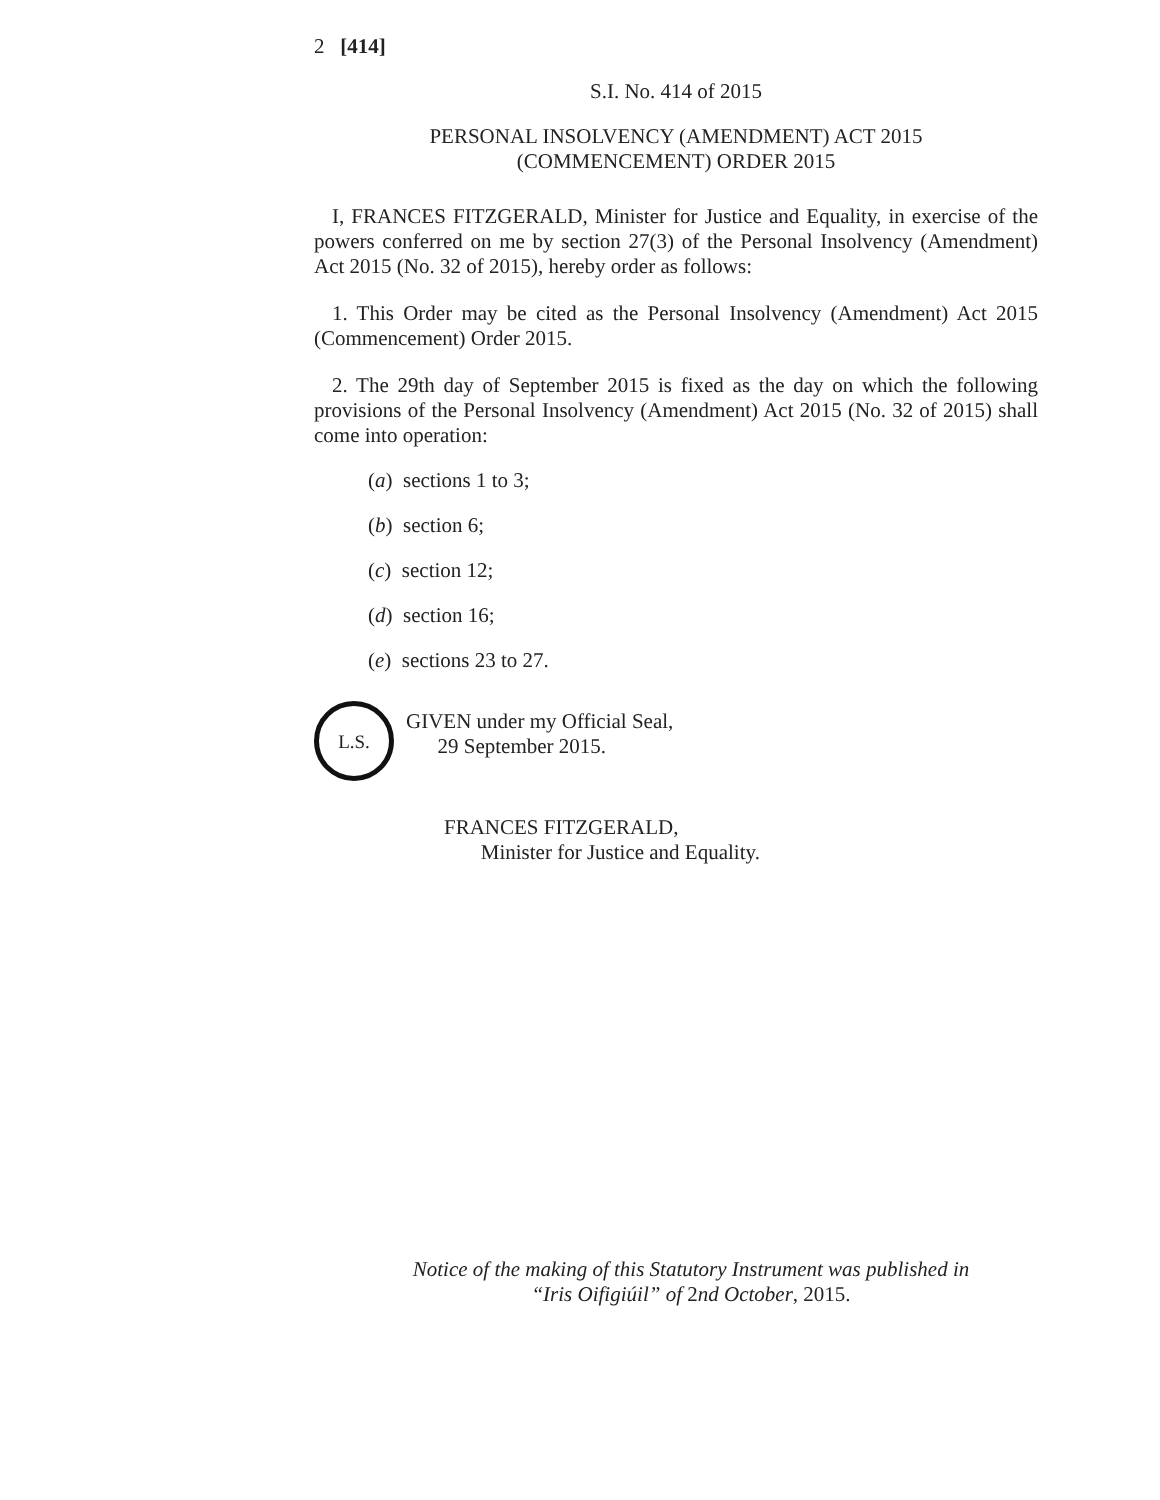2 [414]
S.I. No. 414 of 2015
PERSONAL INSOLVENCY (AMENDMENT) ACT 2015
(COMMENCEMENT) ORDER 2015
I, FRANCES FITZGERALD, Minister for Justice and Equality, in exercise of the powers conferred on me by section 27(3) of the Personal Insolvency (Amendment) Act 2015 (No. 32 of 2015), hereby order as follows:
1. This Order may be cited as the Personal Insolvency (Amendment) Act 2015 (Commencement) Order 2015.
2. The 29th day of September 2015 is fixed as the day on which the following provisions of the Personal Insolvency (Amendment) Act 2015 (No. 32 of 2015) shall come into operation:
(a) sections 1 to 3;
(b) section 6;
(c) section 12;
(d) section 16;
(e) sections 23 to 27.
L.S.
GIVEN under my Official Seal,
29 September 2015.
FRANCES FITZGERALD,
Minister for Justice and Equality.
Notice of the making of this Statutory Instrument was published in
“Iris Oifigiúil” of 2nd October, 2015.